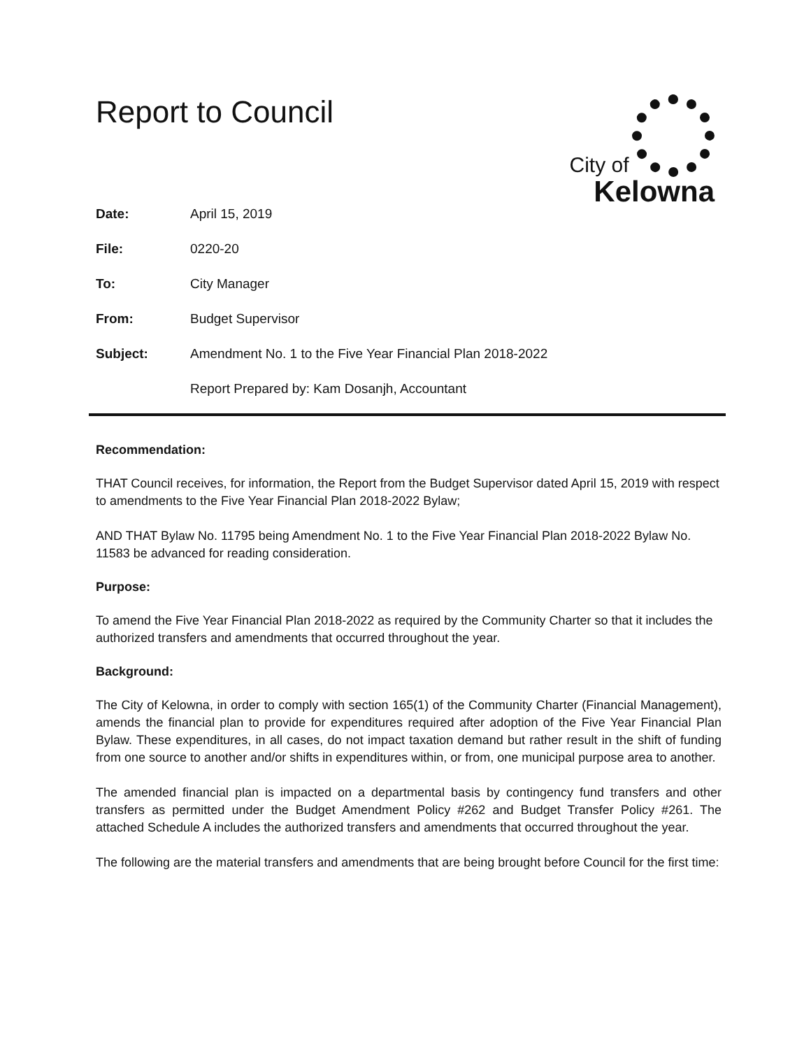Report to Council
City of
Kelowna
Date: April 15, 2019
File: 0220-20
To: City Manager
From: Budget Supervisor
Subject: Amendment No. 1 to the Five Year Financial Plan 2018-2022
Report Prepared by: Kam Dosanjh, Accountant
Recommendation:
THAT Council receives, for information, the Report from the Budget Supervisor dated April 15, 2019 with respect to amendments to the Five Year Financial Plan 2018-2022 Bylaw;
AND THAT Bylaw No. 11795 being Amendment No. 1 to the Five Year Financial Plan 2018-2022 Bylaw No. 11583 be advanced for reading consideration.
Purpose:
To amend the Five Year Financial Plan 2018-2022 as required by the Community Charter so that it includes the authorized transfers and amendments that occurred throughout the year.
Background:
The City of Kelowna, in order to comply with section 165(1) of the Community Charter (Financial Management), amends the financial plan to provide for expenditures required after adoption of the Five Year Financial Plan Bylaw. These expenditures, in all cases, do not impact taxation demand but rather result in the shift of funding from one source to another and/or shifts in expenditures within, or from, one municipal purpose area to another.
The amended financial plan is impacted on a departmental basis by contingency fund transfers and other transfers as permitted under the Budget Amendment Policy #262 and Budget Transfer Policy #261. The attached Schedule A includes the authorized transfers and amendments that occurred throughout the year.
The following are the material transfers and amendments that are being brought before Council for the first time: